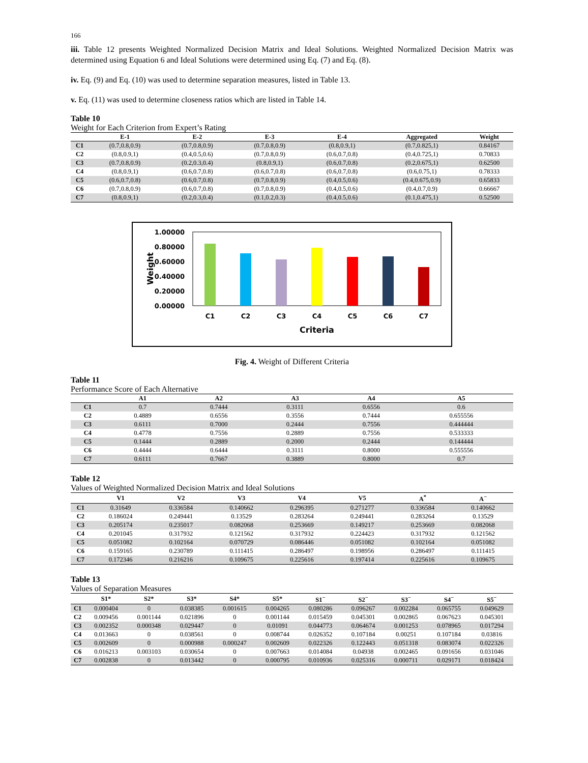166
iii. Table 12 presents Weighted Normalized Decision Matrix and Ideal Solutions. Weighted Normalized Decision Matrix was determined using Equation 6 and Ideal Solutions were determined using Eq. (7) and Eq. (8).
iv. Eq. (9) and Eq. (10) was used to determine separation measures, listed in Table 13.
v. Eq. (11) was used to determine closeness ratios which are listed in Table 14.
Table 10
Weight for Each Criterion from Expert’s Rating
| | E-1 | E-2 | E-3 | E-4 | Aggregated | Weight |
| --- | --- | --- | --- | --- | --- | --- |
| C1 | (0.7,0.8,0.9) | (0.7,0.8,0.9) | (0.7,0.8,0.9) | (0.8,0.9,1) | (0.7,0.825,1) | 0.84167 |
| C2 | (0.8,0.9,1) | (0.4,0.5,0.6) | (0.7,0.8,0.9) | (0.6,0.7,0.8) | (0.4,0.725,1) | 0.70833 |
| C3 | (0.7,0.8,0.9) | (0.2,0.3,0.4) | (0.8,0.9,1) | (0.6,0.7,0.8) | (0.2,0.675,1) | 0.62500 |
| C4 | (0.8,0.9,1) | (0.6,0.7,0.8) | (0.6,0.7,0.8) | (0.6,0.7,0.8) | (0.6,0.75,1) | 0.78333 |
| C5 | (0.6,0.7,0.8) | (0.6,0.7,0.8) | (0.7,0.8,0.9) | (0.4,0.5,0.6) | (0.4,0.675,0.9) | 0.65833 |
| C6 | (0.7,0.8,0.9) | (0.6,0.7,0.8) | (0.7,0.8,0.9) | (0.4,0.5,0.6) | (0.4,0.7,0.9) | 0.66667 |
| C7 | (0.8,0.9,1) | (0.2,0.3,0.4) | (0.1,0.2,0.3) | (0.4,0.5,0.6) | (0.1,0.475,1) | 0.52500 |
1.00000
0.80000
0.60000
0.40000
0.20000
0.00000
Weight
C1
C2
C3
C4
C5
C6
C7
Criteria
Fig. 4. Weight of Different Criteria
Table 11
Performance Score of Each Alternative
| | A1 | A2 | A3 | A4 | A5 |
| --- | --- | --- | --- | --- | --- |
| C1 | 0.7 | 0.7444 | 0.3111 | 0.6556 | 0.6 |
| C2 | 0.4889 | 0.6556 | 0.3556 | 0.7444 | 0.655556 |
| C3 | 0.6111 | 0.7000 | 0.2444 | 0.7556 | 0.444444 |
| C4 | 0.4778 | 0.7556 | 0.2889 | 0.7556 | 0.533333 |
| C5 | 0.1444 | 0.2889 | 0.2000 | 0.2444 | 0.144444 |
| C6 | 0.4444 | 0.6444 | 0.3111 | 0.8000 | 0.555556 |
| C7 | 0.6111 | 0.7667 | 0.3889 | 0.8000 | 0.7 |
Table 12
Values of Weighted Normalized Decision Matrix and Ideal Solutions
| | V1 | V2 | V3 | V4 | V5 | A<sup>*</sup> | A<sup>−</sup> |
| --- | --- | --- | --- | --- | --- | --- | --- |
| C1 | 0.31649 | 0.336584 | 0.140662 | 0.296395 | 0.271277 | 0.336584 | 0.140662 |
| C2 | 0.186024 | 0.249441 | 0.13529 | 0.283264 | 0.249441 | 0.283264 | 0.13529 |
| C3 | 0.205174 | 0.235017 | 0.082068 | 0.253669 | 0.149217 | 0.253669 | 0.082068 |
| C4 | 0.201045 | 0.317932 | 0.121562 | 0.317932 | 0.224423 | 0.317932 | 0.121562 |
| C5 | 0.051082 | 0.102164 | 0.070729 | 0.086446 | 0.051082 | 0.102164 | 0.051082 |
| C6 | 0.159165 | 0.230789 | 0.111415 | 0.286497 | 0.198956 | 0.286497 | 0.111415 |
| C7 | 0.172346 | 0.216216 | 0.109675 | 0.225616 | 0.197414 | 0.225616 | 0.109675 |
Table 13
Values of Separation Measures
| | S1* | S2* | S3* | S4* | S5* | S1<sup>−</sup> | S2<sup>−</sup> | S3<sup>−</sup> | S4<sup>−</sup> | S5<sup>−</sup> |
| --- | --- | --- | --- | --- | --- | --- | --- | --- | --- | --- |
| C1 | 0.000404 | 0 | 0.038385 | 0.001615 | 0.004265 | 0.080286 | 0.096267 | 0.002284 | 0.065755 | 0.049629 |
| C2 | 0.009456 | 0.001144 | 0.021896 | 0 | 0.001144 | 0.015459 | 0.045301 | 0.002865 | 0.067623 | 0.045301 |
| C3 | 0.002352 | 0.000348 | 0.029447 | 0 | 0.01091 | 0.044773 | 0.064674 | 0.001253 | 0.078965 | 0.017294 |
| C4 | 0.013663 | 0 | 0.038561 | 0 | 0.008744 | 0.026352 | 0.107184 | 0.00251 | 0.107184 | 0.03816 |
| C5 | 0.002609 | 0 | 0.000988 | 0.000247 | 0.002609 | 0.022326 | 0.122443 | 0.051318 | 0.083074 | 0.022326 |
| C6 | 0.016213 | 0.003103 | 0.030654 | 0 | 0.007663 | 0.014084 | 0.04938 | 0.002465 | 0.091656 | 0.031046 |
| C7 | 0.002838 | 0 | 0.013442 | 0 | 0.000795 | 0.010936 | 0.025316 | 0.000711 | 0.029171 | 0.018424 |